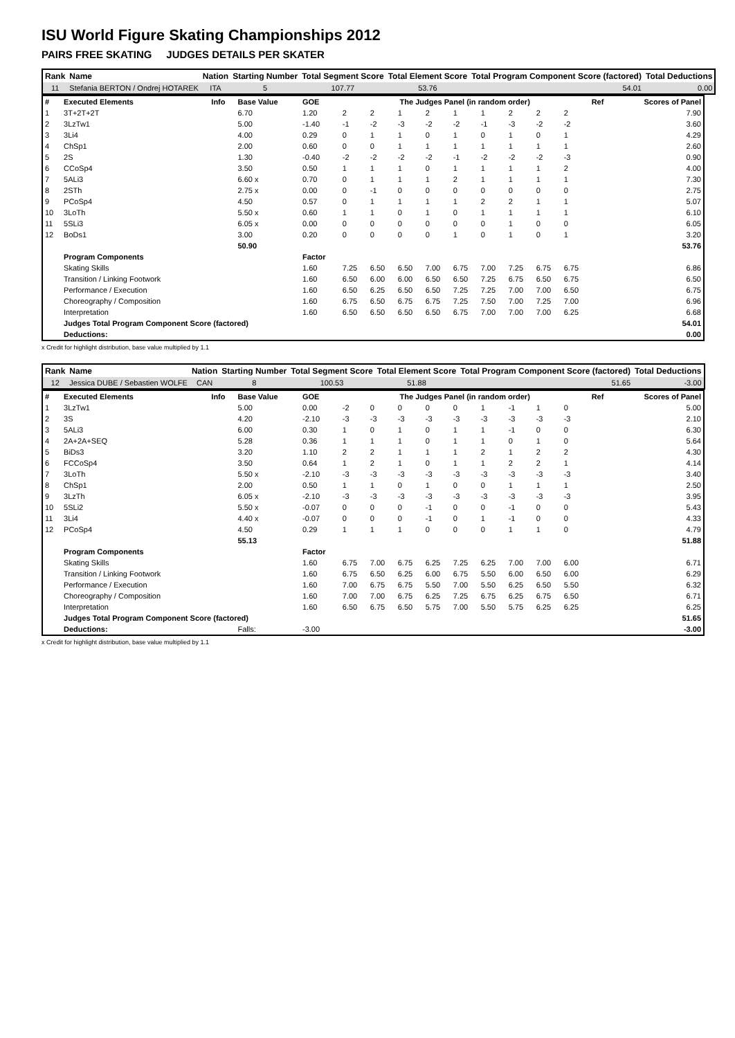ISU World Figure Skating Championships 2012
PAIRS FREE SKATING JUDGES DETAILS PER SKATER
| Rank | Name | Nation | Starting Number | Total Segment Score | Total Element Score | Total Program Component Score (factored) | Total Deductions |
| --- | --- | --- | --- | --- | --- | --- | --- |
| 11 | Stefania BERTON / Ondrej HOTAREK | ITA | 5 | 107.77 | 53.76 | 54.01 | 0.00 |
| # | Executed Elements | Info | Base Value | GOE | The Judges Panel (in random order) | | | | | | | | | Ref | Scores of Panel |
| 1 | 3T+2T+2T | | 6.70 | 1.20 | 2 | 2 | 1 | 2 | 1 | 1 | 2 | 2 | 2 | | 7.90 |
| 2 | 3LzTw1 | | 5.00 | -1.40 | -1 | -2 | -3 | -2 | -2 | -1 | -3 | -2 | -2 | | 3.60 |
| 3 | 3Li4 | | 4.00 | 0.29 | 0 | 1 | 1 | 0 | 1 | 0 | 1 | 0 | 1 | | 4.29 |
| 4 | ChSp1 | | 2.00 | 0.60 | 0 | 0 | 1 | 1 | 1 | 1 | 1 | 1 | 1 | | 2.60 |
| 5 | 2S | | 1.30 | -0.40 | -2 | -2 | -2 | -2 | -1 | -2 | -2 | -2 | -3 | | 0.90 |
| 6 | CCoSp4 | | 3.50 | 0.50 | 1 | 1 | 1 | 0 | 1 | 1 | 1 | 1 | 2 | | 4.00 |
| 7 | 5ALi3 | | 6.60 x | 0.70 | 0 | 1 | 1 | 1 | 2 | 1 | 1 | 1 | 1 | | 7.30 |
| 8 | 2STh | | 2.75 x | 0.00 | 0 | -1 | 0 | 0 | 0 | 0 | 0 | 0 | 0 | | 2.75 |
| 9 | PCoSp4 | | 4.50 | 0.57 | 0 | 1 | 1 | 1 | 1 | 2 | 2 | 1 | 1 | | 5.07 |
| 10 | 3LoTh | | 5.50 x | 0.60 | 1 | 1 | 0 | 1 | 0 | 1 | 1 | 1 | 1 | | 6.10 |
| 11 | 5SLi3 | | 6.05 x | 0.00 | 0 | 0 | 0 | 0 | 0 | 0 | 1 | 0 | 0 | | 6.05 |
| 12 | BoDs1 | | 3.00 | 0.20 | 0 | 0 | 0 | 0 | 1 | 0 | 1 | 0 | 1 | | 3.20 |
| | | | 50.90 | | | | | | | | | | | | 53.76 |
| | Program Components | | | Factor | | | | | | | | | | | |
| | Skating Skills | | | 1.60 | 7.25 | 6.50 | 6.50 | 7.00 | 6.75 | 7.00 | 7.25 | 6.75 | 6.75 | | 6.86 |
| | Transition / Linking Footwork | | | 1.60 | 6.50 | 6.00 | 6.00 | 6.50 | 6.50 | 7.25 | 6.75 | 6.50 | 6.75 | | 6.50 |
| | Performance / Execution | | | 1.60 | 6.50 | 6.25 | 6.50 | 6.50 | 7.25 | 7.25 | 7.00 | 7.00 | 6.50 | | 6.75 |
| | Choreography / Composition | | | 1.60 | 6.75 | 6.50 | 6.75 | 6.75 | 7.25 | 7.50 | 7.00 | 7.25 | 7.00 | | 6.96 |
| | Interpretation | | | 1.60 | 6.50 | 6.50 | 6.50 | 6.50 | 6.75 | 7.00 | 7.00 | 7.00 | 6.25 | | 6.68 |
| | Judges Total Program Component Score (factored) | | | | | | | | | | | | | | 54.01 |
| | Deductions: | | | | | | | | | | | | | | 0.00 |
x Credit for highlight distribution, base value multiplied by 1.1
| Rank | Name | Nation | Starting Number | Total Segment Score | Total Element Score | Total Program Component Score (factored) | Total Deductions |
| --- | --- | --- | --- | --- | --- | --- | --- |
| 12 | Jessica DUBE / Sebastien WOLFE | CAN | 8 | 100.53 | 51.88 | 51.65 | -3.00 |
| # | Executed Elements | Info | Base Value | GOE | The Judges Panel (in random order) | | | | | | | | | Ref | Scores of Panel |
| 1 | 3LzTw1 | | 5.00 | 0.00 | -2 | 0 | 0 | 0 | 0 | 1 | -1 | 1 | 0 | | 5.00 |
| 2 | 3S | | 4.20 | -2.10 | -3 | -3 | -3 | -3 | -3 | -3 | -3 | -3 | -3 | | 2.10 |
| 3 | 5ALi3 | | 6.00 | 0.30 | 1 | 0 | 1 | 0 | 1 | 1 | -1 | 0 | 0 | | 6.30 |
| 4 | 2A+2A+SEQ | | 5.28 | 0.36 | 1 | 1 | 1 | 0 | 1 | 1 | 0 | 1 | 0 | | 5.64 |
| 5 | BiDs3 | | 3.20 | 1.10 | 2 | 2 | 1 | 1 | 1 | 2 | 1 | 2 | 2 | | 4.30 |
| 6 | FCCoSp4 | | 3.50 | 0.64 | 1 | 2 | 1 | 0 | 1 | 1 | 2 | 2 | 1 | | 4.14 |
| 7 | 3LoTh | | 5.50 x | -2.10 | -3 | -3 | -3 | -3 | -3 | -3 | -3 | -3 | -3 | | 3.40 |
| 8 | ChSp1 | | 2.00 | 0.50 | 1 | 1 | 0 | 1 | 0 | 0 | 1 | 1 | 1 | | 2.50 |
| 9 | 3LzTh | | 6.05 x | -2.10 | -3 | -3 | -3 | -3 | -3 | -3 | -3 | -3 | -3 | | 3.95 |
| 10 | 5SLi2 | | 5.50 x | -0.07 | 0 | 0 | 0 | -1 | 0 | 0 | -1 | 0 | 0 | | 5.43 |
| 11 | 3Li4 | | 4.40 x | -0.07 | 0 | 0 | 0 | -1 | 0 | 1 | -1 | 0 | 0 | | 4.33 |
| 12 | PCoSp4 | | 4.50 | 0.29 | 1 | 1 | 1 | 0 | 0 | 0 | 1 | 1 | 0 | | 4.79 |
| | | | 55.13 | | | | | | | | | | | | 51.88 |
| | Program Components | | | Factor | | | | | | | | | | | |
| | Skating Skills | | | 1.60 | 6.75 | 7.00 | 6.75 | 6.25 | 7.25 | 6.25 | 7.00 | 7.00 | 6.00 | | 6.71 |
| | Transition / Linking Footwork | | | 1.60 | 6.75 | 6.50 | 6.25 | 6.00 | 6.75 | 5.50 | 6.00 | 6.50 | 6.00 | | 6.29 |
| | Performance / Execution | | | 1.60 | 7.00 | 6.75 | 6.75 | 5.50 | 7.00 | 5.50 | 6.25 | 6.50 | 5.50 | | 6.32 |
| | Choreography / Composition | | | 1.60 | 7.00 | 7.00 | 6.75 | 6.25 | 7.25 | 6.75 | 6.25 | 6.75 | 6.50 | | 6.71 |
| | Interpretation | | | 1.60 | 6.50 | 6.75 | 6.50 | 5.75 | 7.00 | 5.50 | 5.75 | 6.25 | 6.25 | | 6.25 |
| | Judges Total Program Component Score (factored) | | | | | | | | | | | | | | 51.65 |
| | Deductions: | | Falls: | -3.00 | | | | | | | | | | | -3.00 |
x Credit for highlight distribution, base value multiplied by 1.1